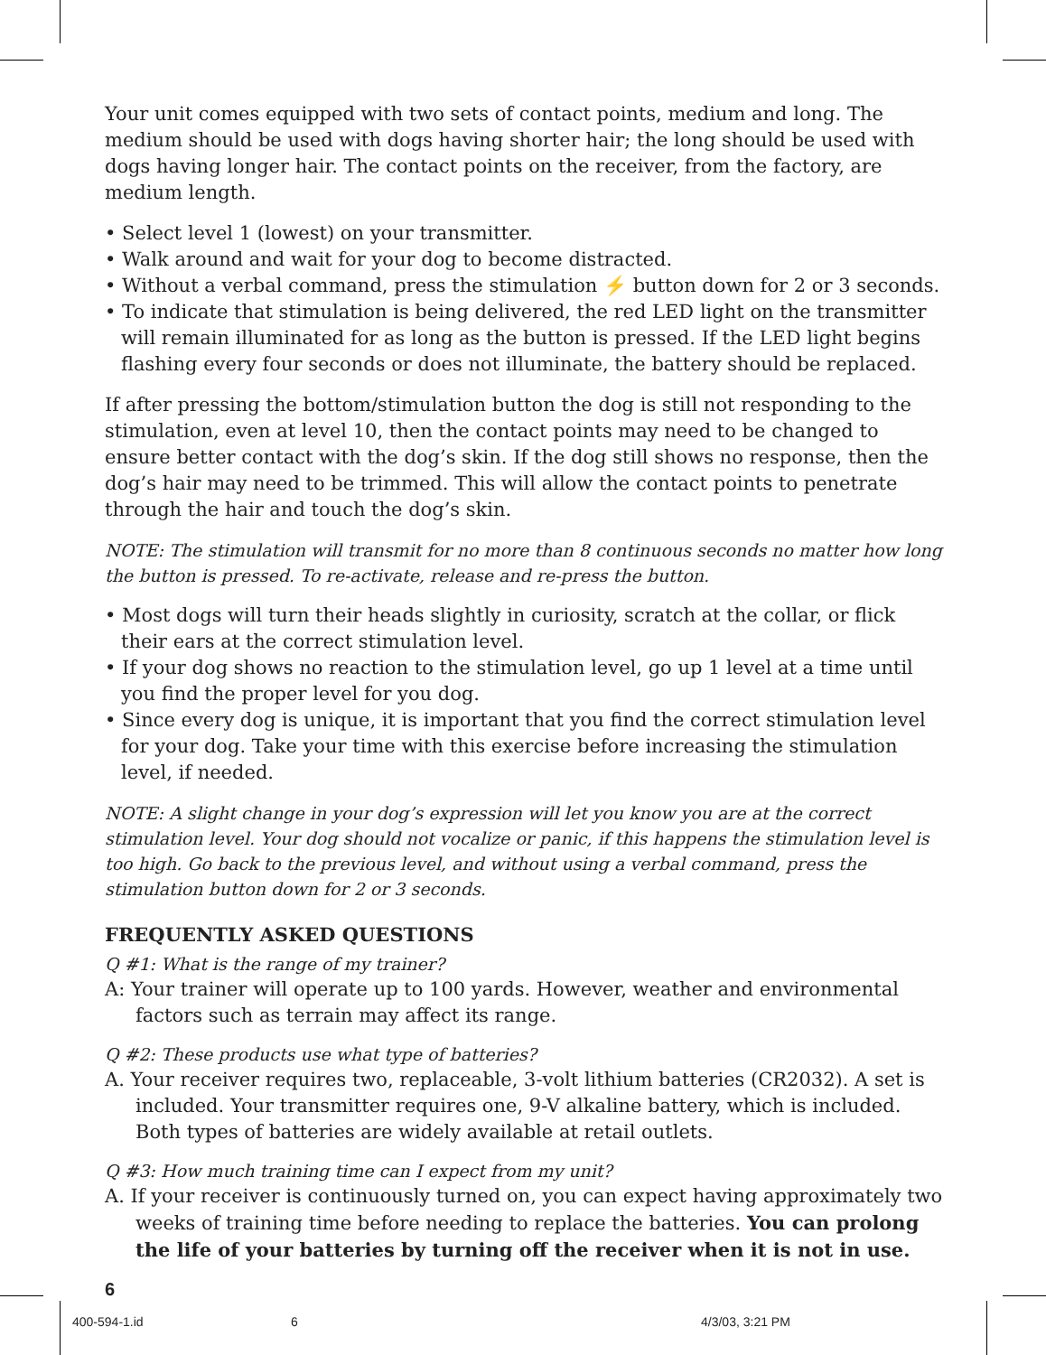Your unit comes equipped with two sets of contact points, medium and long. The medium should be used with dogs having shorter hair; the long should be used with dogs having longer hair. The contact points on the receiver, from the factory, are medium length.
• Select level 1 (lowest) on your transmitter.
• Walk around and wait for your dog to become distracted.
• Without a verbal command, press the stimulation ⚡ button down for 2 or 3 seconds.
• To indicate that stimulation is being delivered, the red LED light on the transmitter will remain illuminated for as long as the button is pressed. If the LED light begins flashing every four seconds or does not illuminate, the battery should be replaced.
If after pressing the bottom/stimulation button the dog is still not responding to the stimulation, even at level 10, then the contact points may need to be changed to ensure better contact with the dog’s skin. If the dog still shows no response, then the dog’s hair may need to be trimmed. This will allow the contact points to penetrate through the hair and touch the dog’s skin.
NOTE: The stimulation will transmit for no more than 8 continuous seconds no matter how long the button is pressed. To re-activate, release and re-press the button.
• Most dogs will turn their heads slightly in curiosity, scratch at the collar, or flick their ears at the correct stimulation level.
• If your dog shows no reaction to the stimulation level, go up 1 level at a time until you find the proper level for you dog.
• Since every dog is unique, it is important that you find the correct stimulation level for your dog. Take your time with this exercise before increasing the stimulation level, if needed.
NOTE: A slight change in your dog’s expression will let you know you are at the correct stimulation level. Your dog should not vocalize or panic, if this happens the stimulation level is too high. Go back to the previous level, and without using a verbal command, press the stimulation button down for 2 or 3 seconds.
FREQUENTLY ASKED QUESTIONS
Q #1: What is the range of my trainer?
A: Your trainer will operate up to 100 yards. However, weather and environmental factors such as terrain may affect its range.
Q #2: These products use what type of batteries?
A. Your receiver requires two, replaceable, 3-volt lithium batteries (CR2032). A set is included. Your transmitter requires one, 9-V alkaline battery, which is included. Both types of batteries are widely available at retail outlets.
Q #3: How much training time can I expect from my unit?
A. If your receiver is continuously turned on, you can expect having approximately two weeks of training time before needing to replace the batteries. You can prolong the life of your batteries by turning off the receiver when it is not in use.
6
400-594-1.id 6 4/3/03, 3:21 PM